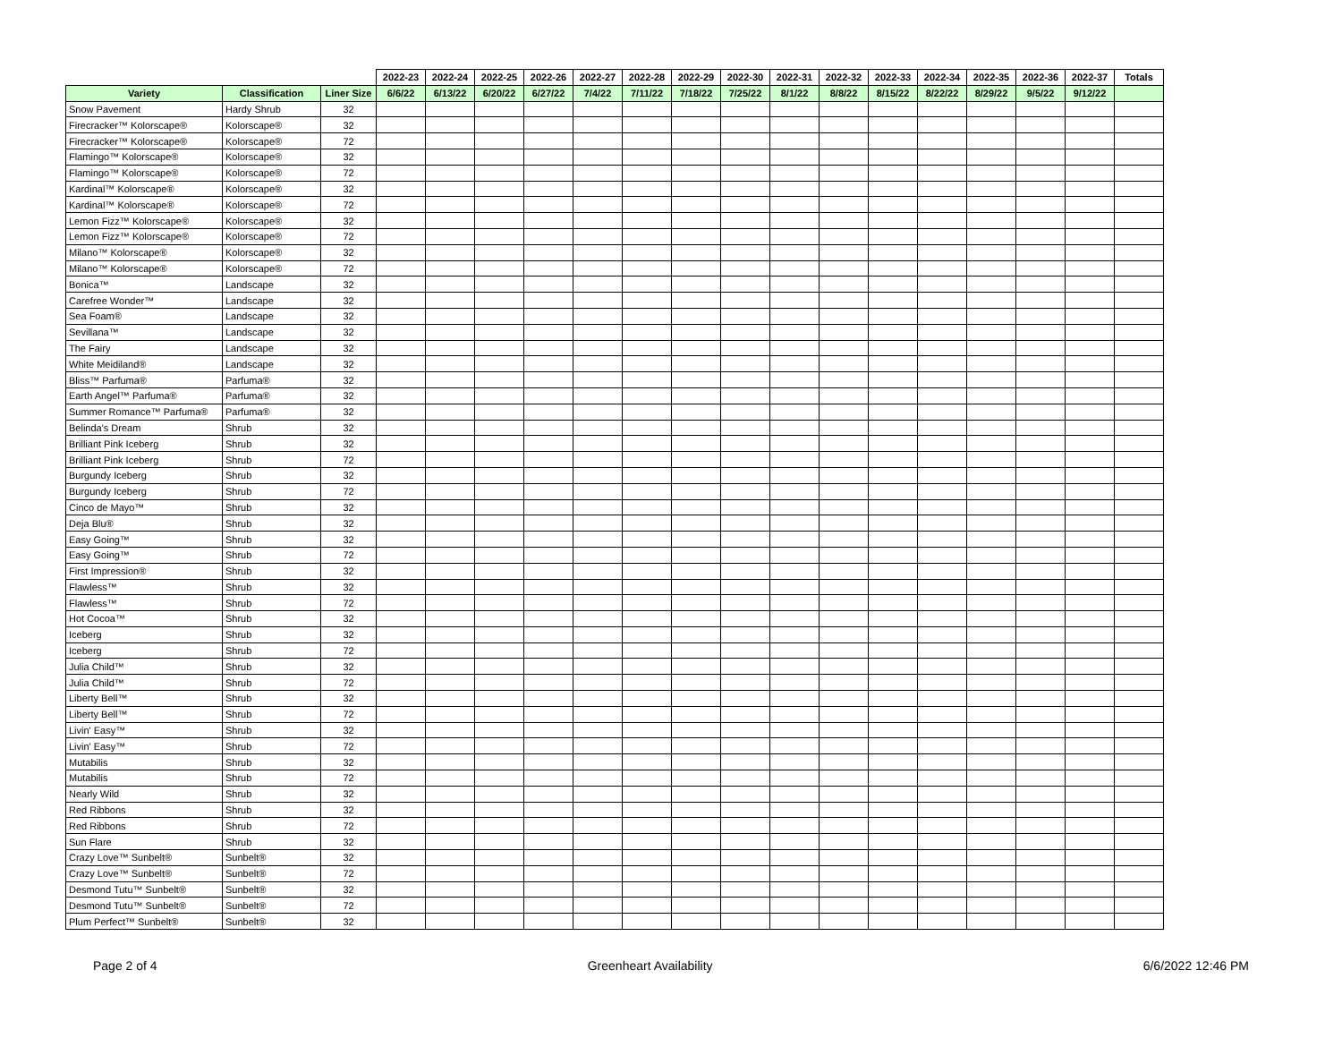| | | | 2022-23 | 2022-24 | 2022-25 | 2022-26 | 2022-27 | 2022-28 | 2022-29 | 2022-30 | 2022-31 | 2022-32 | 2022-33 | 2022-34 | 2022-35 | 2022-36 | 2022-37 | Totals |
| --- | --- | --- | --- | --- | --- | --- | --- | --- | --- | --- | --- | --- | --- | --- | --- | --- | --- | --- |
| Variety | Classification | Liner Size | 6/6/22 | 6/13/22 | 6/20/22 | 6/27/22 | 7/4/22 | 7/11/22 | 7/18/22 | 7/25/22 | 8/1/22 | 8/8/22 | 8/15/22 | 8/22/22 | 8/29/22 | 9/5/22 | 9/12/22 | |
| Snow Pavement | Hardy Shrub | 32 | | | | | | | | | | | | | | | | |
| Firecracker™ Kolorscape® | Kolorscape® | 32 | | | | | | | | | | | | | | | | |
| Firecracker™ Kolorscape® | Kolorscape® | 72 | | | | | | | | | | | | | | | | |
| Flamingo™ Kolorscape® | Kolorscape® | 32 | | | | | | | | | | | | | | | | |
| Flamingo™ Kolorscape® | Kolorscape® | 72 | | | | | | | | | | | | | | | | |
| Kardinal™ Kolorscape® | Kolorscape® | 32 | | | | | | | | | | | | | | | | |
| Kardinal™ Kolorscape® | Kolorscape® | 72 | | | | | | | | | | | | | | | | |
| Lemon Fizz™ Kolorscape® | Kolorscape® | 32 | | | | | | | | | | | | | | | | |
| Lemon Fizz™ Kolorscape® | Kolorscape® | 72 | | | | | | | | | | | | | | | | |
| Milano™ Kolorscape® | Kolorscape® | 32 | | | | | | | | | | | | | | | | |
| Milano™ Kolorscape® | Kolorscape® | 72 | | | | | | | | | | | | | | | | |
| Bonica™ | Landscape | 32 | | | | | | | | | | | | | | | | |
| Carefree Wonder™ | Landscape | 32 | | | | | | | | | | | | | | | | |
| Sea Foam® | Landscape | 32 | | | | | | | | | | | | | | | | |
| Sevillana™ | Landscape | 32 | | | | | | | | | | | | | | | | |
| The Fairy | Landscape | 32 | | | | | | | | | | | | | | | | |
| White Meidiland® | Landscape | 32 | | | | | | | | | | | | | | | | |
| Bliss™ Parfuma® | Parfuma® | 32 | | | | | | | | | | | | | | | | |
| Earth Angel™ Parfuma® | Parfuma® | 32 | | | | | | | | | | | | | | | | |
| Summer Romance™ Parfuma® | Parfuma® | 32 | | | | | | | | | | | | | | | | |
| Belinda's Dream | Shrub | 32 | | | | | | | | | | | | | | | | |
| Brilliant Pink Iceberg | Shrub | 32 | | | | | | | | | | | | | | | | |
| Brilliant Pink Iceberg | Shrub | 72 | | | | | | | | | | | | | | | | |
| Burgundy Iceberg | Shrub | 32 | | | | | | | | | | | | | | | | |
| Burgundy Iceberg | Shrub | 72 | | | | | | | | | | | | | | | | |
| Cinco de Mayo™ | Shrub | 32 | | | | | | | | | | | | | | | | |
| Deja Blu® | Shrub | 32 | | | | | | | | | | | | | | | | |
| Easy Going™ | Shrub | 32 | | | | | | | | | | | | | | | | |
| Easy Going™ | Shrub | 72 | | | | | | | | | | | | | | | | |
| First Impression® | Shrub | 32 | | | | | | | | | | | | | | | | |
| Flawless™ | Shrub | 32 | | | | | | | | | | | | | | | | |
| Flawless™ | Shrub | 72 | | | | | | | | | | | | | | | | |
| Hot Cocoa™ | Shrub | 32 | | | | | | | | | | | | | | | | |
| Iceberg | Shrub | 32 | | | | | | | | | | | | | | | | |
| Iceberg | Shrub | 72 | | | | | | | | | | | | | | | | |
| Julia Child™ | Shrub | 32 | | | | | | | | | | | | | | | | |
| Julia Child™ | Shrub | 72 | | | | | | | | | | | | | | | | |
| Liberty Bell™ | Shrub | 32 | | | | | | | | | | | | | | | | |
| Liberty Bell™ | Shrub | 72 | | | | | | | | | | | | | | | | |
| Livin' Easy™ | Shrub | 32 | | | | | | | | | | | | | | | | |
| Livin' Easy™ | Shrub | 72 | | | | | | | | | | | | | | | | |
| Mutabilis | Shrub | 32 | | | | | | | | | | | | | | | | |
| Mutabilis | Shrub | 72 | | | | | | | | | | | | | | | | |
| Nearly Wild | Shrub | 32 | | | | | | | | | | | | | | | | |
| Red Ribbons | Shrub | 32 | | | | | | | | | | | | | | | | |
| Red Ribbons | Shrub | 72 | | | | | | | | | | | | | | | | |
| Sun Flare | Shrub | 32 | | | | | | | | | | | | | | | | |
| Crazy Love™ Sunbelt® | Sunbelt® | 32 | | | | | | | | | | | | | | | | |
| Crazy Love™ Sunbelt® | Sunbelt® | 72 | | | | | | | | | | | | | | | | |
| Desmond Tutu™ Sunbelt® | Sunbelt® | 32 | | | | | | | | | | | | | | | | |
| Desmond Tutu™ Sunbelt® | Sunbelt® | 72 | | | | | | | | | | | | | | | | |
| Plum Perfect™ Sunbelt® | Sunbelt® | 32 | | | | | | | | | | | | | | | | |
Page 2 of 4 Greenheart Availability 6/6/2022 12:46 PM